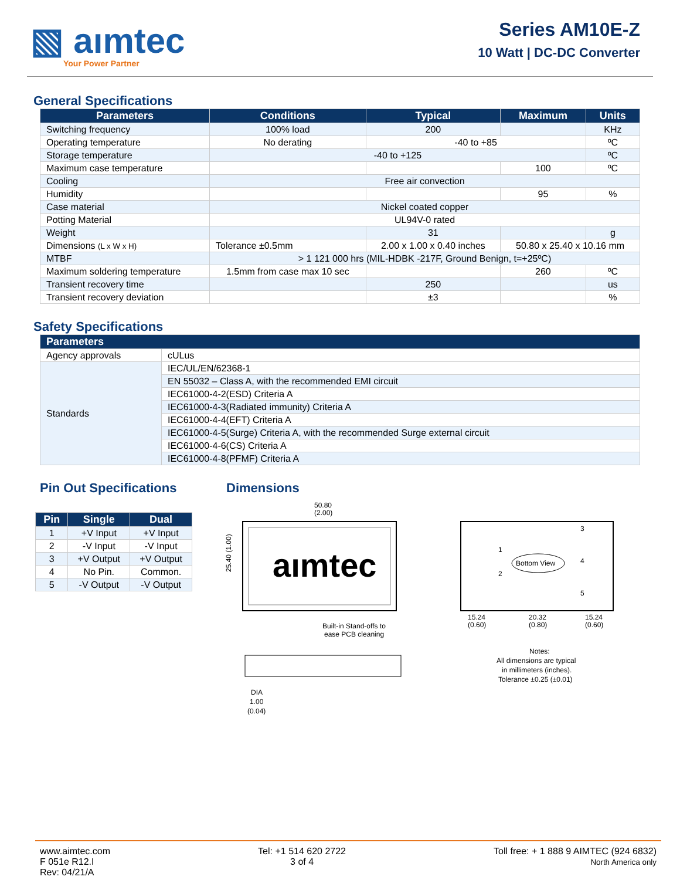▧ aımtec
Your Power Partner
Series AM10E-Z
10 Watt | DC-DC Converter
General Specifications
| Parameters | Conditions | Typical | Maximum | Units |
| --- | --- | --- | --- | --- |
| Switching frequency | 100% load | 200 | | KHz |
| Operating temperature | No derating | -40 to +85 | | ºC |
| Storage temperature | -40 to +125 | | | ºC |
| Maximum case temperature | | | 100 | ºC |
| Cooling | Free air convection | | | |
| Humidity | | | 95 | % |
| Case material | Nickel coated copper | | | |
| Potting Material | UL94V-0 rated | | | |
| Weight | | 31 | | g |
| Dimensions (L x W x H) | Tolerance ±0.5mm | 2.00 x 1.00 x 0.40 inches | 50.80 x 25.40 x 10.16 mm | |
| MTBF | > 1 121 000 hrs (MIL-HDBK -217F, Ground Benign, t=+25ºC) | | | |
| Maximum soldering temperature | 1.5mm from case max 10 sec | | 260 | ºC |
| Transient recovery time | | 250 | | us |
| Transient recovery deviation | | ±3 | | % |
Safety Specifications
| Parameters | |
| --- | --- |
| Agency approvals | cULus |
| Standards | IEC/UL/EN/62368-1 |
| | EN 55032 – Class A, with the recommended EMI circuit |
| | IEC61000-4-2(ESD) Criteria A |
| | IEC61000-4-3(Radiated immunity) Criteria A |
| | IEC61000-4-4(EFT) Criteria A |
| | IEC61000-4-5(Surge) Criteria A, with the recommended Surge external circuit |
| | IEC61000-4-6(CS) Criteria A |
| | IEC61000-4-8(PFMF) Criteria A |
Pin Out Specifications
| Pin | Single | Dual |
| --- | --- | --- |
| 1 | +V Input | +V Input |
| 2 | -V Input | -V Input |
| 3 | +V Output | +V Output |
| 4 | No Pin. | Common. |
| 5 | -V Output | -V Output |
Dimensions
aımtec
50.80
(2.00)
25.40 (1.00)
Bottom View
1
2
3
4
5
15.24
(0.60)
20.32
(0.80)
15.24
(0.60)
Built-in Stand-offs to
ease PCB cleaning
DIA
1.00
(0.04)
Notes:
All dimensions are typical
in millimeters (inches).
Tolerance ±0.25 (±0.01)
www.aimtec.com
F 051e R12.I
Rev: 04/21/A
Tel: +1 514 620 2722
3 of 4
Toll free: + 1 888 9 AIMTEC (924 6832)
North America only